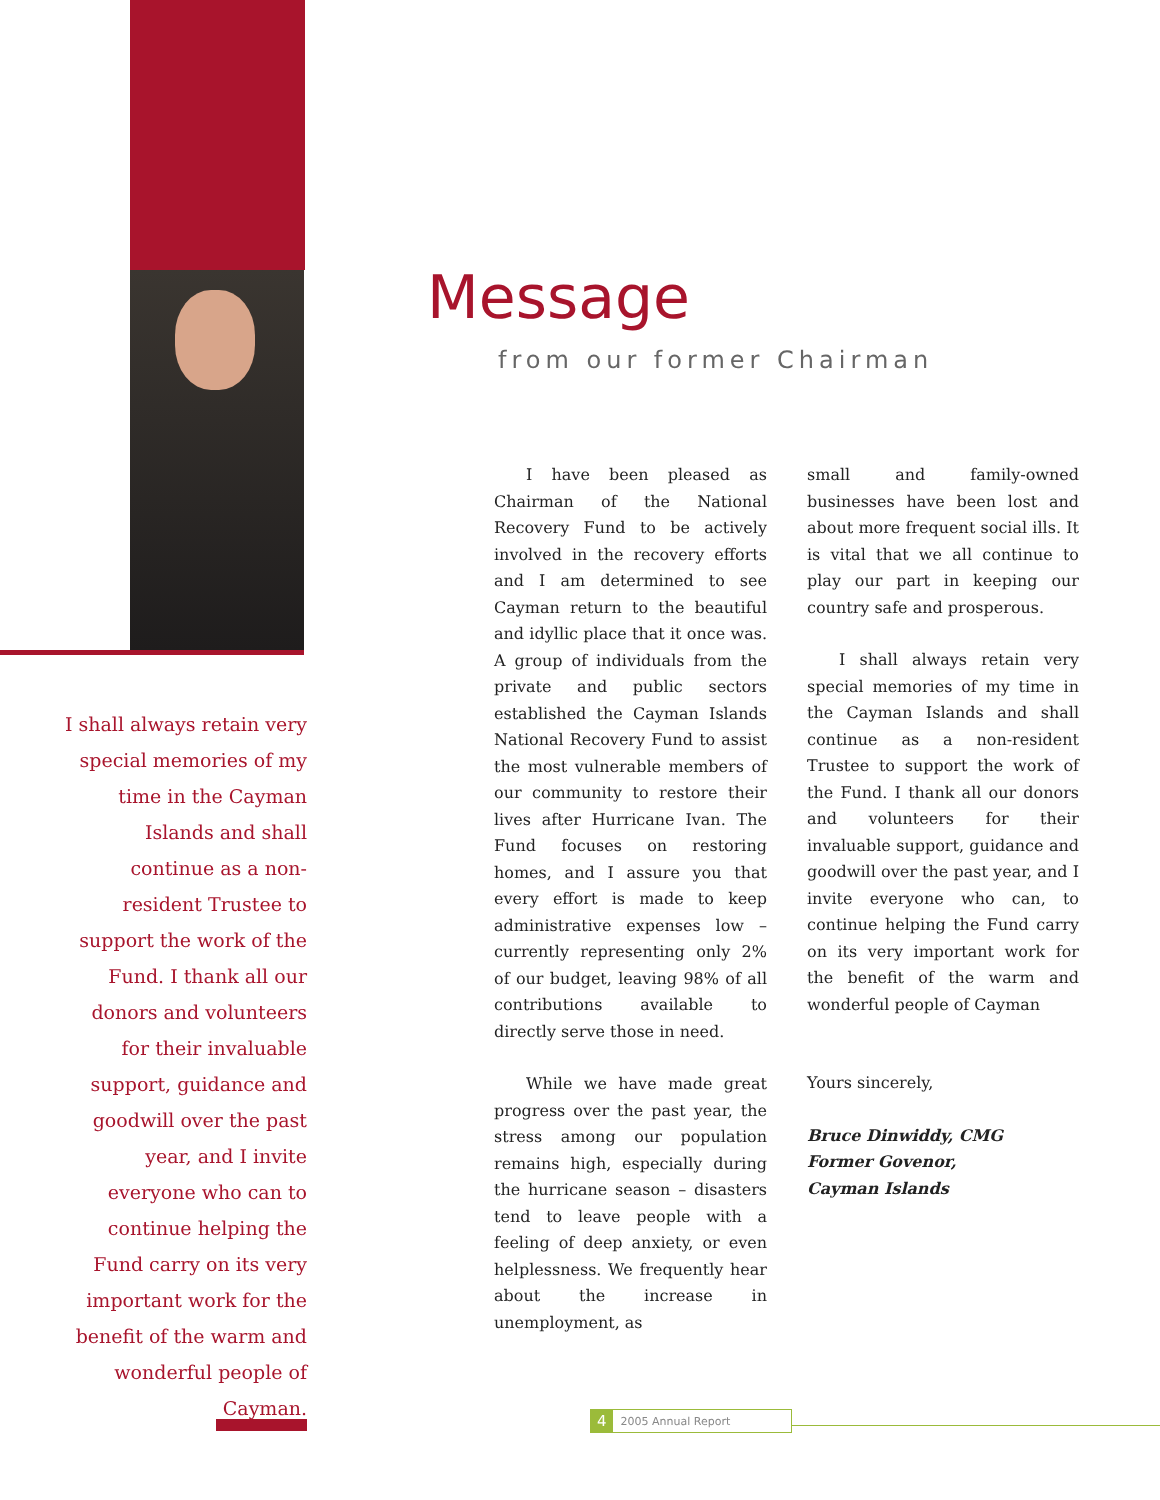I shall always retain very special memories of my time in the Cayman Islands and shall continue as a non-resident Trustee to support the work of the Fund. I thank all our donors and volunteers for their invaluable support, guidance and goodwill over the past year, and I invite everyone who can to continue helping the Fund carry on its very important work for the benefit of the warm and wonderful people of Cayman.
Message
from our former Chairman
I have been pleased as Chairman of the National Recovery Fund to be actively involved in the recovery efforts and I am determined to see Cayman return to the beautiful and idyllic place that it once was. A group of individuals from the private and public sectors established the Cayman Islands National Recovery Fund to assist the most vulnerable members of our community to restore their lives after Hurricane Ivan. The Fund focuses on restoring homes, and I assure you that every effort is made to keep administrative expenses low – currently representing only 2% of our budget, leaving 98% of all contributions available to directly serve those in need.
While we have made great progress over the past year, the stress among our population remains high, especially during the hurricane season – disasters tend to leave people with a feeling of deep anxiety, or even helplessness. We frequently hear about the increase in unemployment, as
small and family-owned businesses have been lost and about more frequent social ills. It is vital that we all continue to play our part in keeping our country safe and prosperous.
I shall always retain very special memories of my time in the Cayman Islands and shall continue as a non-resident Trustee to support the work of the Fund. I thank all our donors and volunteers for their invaluable support, guidance and goodwill over the past year, and I invite everyone who can, to continue helping the Fund carry on its very important work for the benefit of the warm and wonderful people of Cayman
Yours sincerely,
Bruce Dinwiddy, CMG
Former Govenor,
Cayman Islands
4 2005 Annual Report